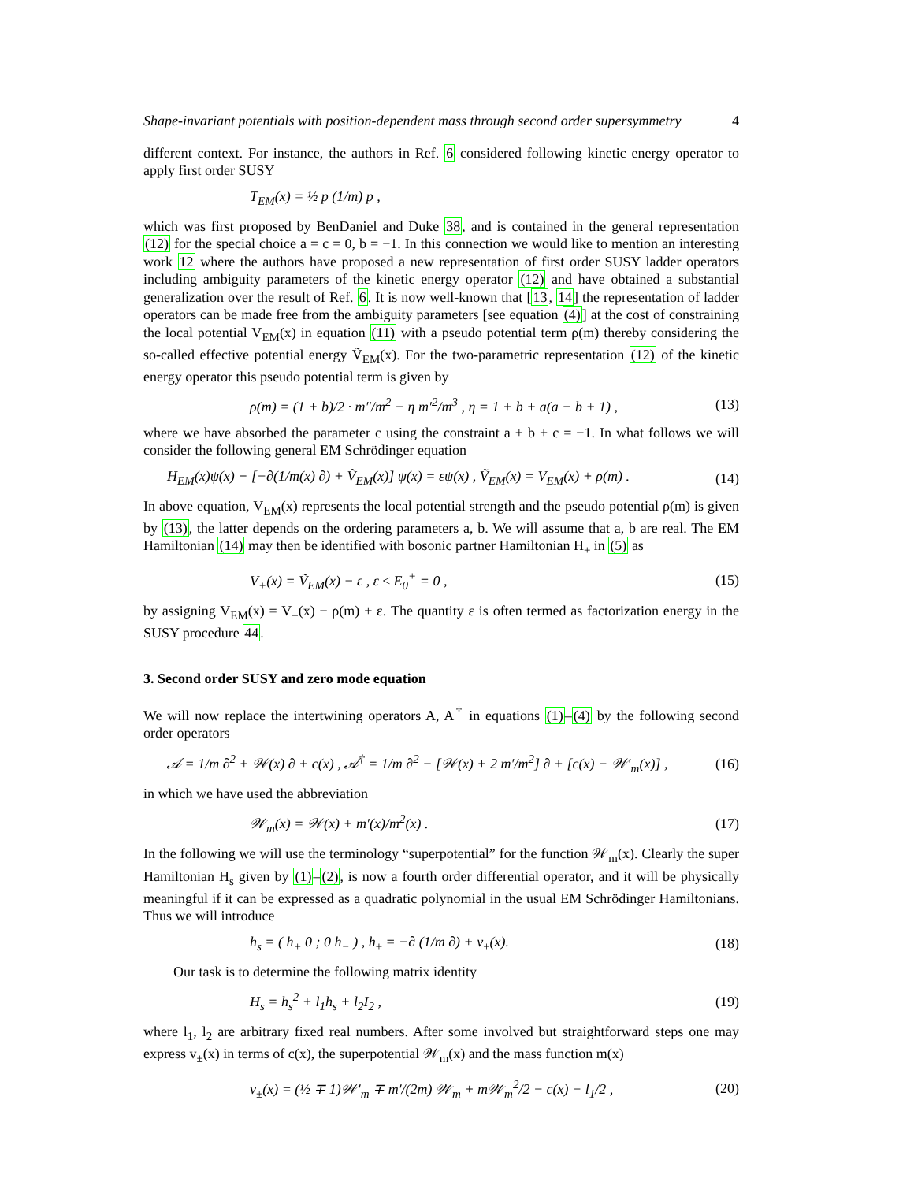Shape-invariant potentials with position-dependent mass through second order supersymmetry 4
different context. For instance, the authors in Ref. 6 considered following kinetic energy operator to apply first order SUSY
T<sub>EM</sub>(x) = ½ p (1/m) p ,
which was first proposed by BenDaniel and Duke 38, and is contained in the general representation (12) for the special choice a = c = 0, b = −1. In this connection we would like to mention an interesting work 12 where the authors have proposed a new representation of first order SUSY ladder operators including ambiguity parameters of the kinetic energy operator (12) and have obtained a substantial generalization over the result of Ref. 6. It is now well-known that [13, 14] the representation of ladder operators can be made free from the ambiguity parameters [see equation (4)] at the cost of constraining the local potential V<sub>EM</sub>(x) in equation (11) with a pseudo potential term ρ(m) thereby considering the so-called effective potential energy Ṽ<sub>EM</sub>(x). For the two-parametric representation (12) of the kinetic energy operator this pseudo potential term is given by
ρ(m) = (1 + b)/2 · m″/m<sup>2</sup> − η m′<sup>2</sup>/m<sup>3</sup> , η = 1 + b + a(a + b + 1) , (13)
where we have absorbed the parameter c using the constraint a + b + c = −1. In what follows we will consider the following general EM Schrödinger equation
H<sub>EM</sub>(x)ψ(x) ≡ [−∂(1/m(x) ∂) + Ṽ<sub>EM</sub>(x)] ψ(x) = εψ(x) , Ṽ<sub>EM</sub>(x) = V<sub>EM</sub>(x) + ρ(m) . (14)
In above equation, V<sub>EM</sub>(x) represents the local potential strength and the pseudo potential ρ(m) is given by (13), the latter depends on the ordering parameters a, b. We will assume that a, b are real. The EM Hamiltonian (14) may then be identified with bosonic partner Hamiltonian H<sub>+</sub> in (5) as
V<sub>+</sub>(x) = Ṽ<sub>EM</sub>(x) − ε , ε ≤ E<sub>0</sub><sup>+</sup> = 0 , (15)
by assigning V<sub>EM</sub>(x) = V<sub>+</sub>(x) − ρ(m) + ε. The quantity ε is often termed as factorization energy in the SUSY procedure 44.
3. Second order SUSY and zero mode equation
We will now replace the intertwining operators A, A<sup>†</sup> in equations (1)–(4) by the following second order operators
𝒜 = 1/m ∂<sup>2</sup> + 𝒲(x) ∂ + c(x) , 𝒜<sup>†</sup> = 1/m ∂<sup>2</sup> − [𝒲(x) + 2 m′/m<sup>2</sup>] ∂ + [c(x) − 𝒲′<sub>m</sub>(x)] , (16)
in which we have used the abbreviation
𝒲<sub>m</sub>(x) = 𝒲(x) + m′(x)/m<sup>2</sup>(x) . (17)
In the following we will use the terminology “superpotential” for the function 𝒲<sub>m</sub>(x). Clearly the super Hamiltonian H<sub>s</sub> given by (1)–(2), is now a fourth order differential operator, and it will be physically meaningful if it can be expressed as a quadratic polynomial in the usual EM Schrödinger Hamiltonians. Thus we will introduce
h<sub>s</sub> = ( h<sub>+</sub> 0 ; 0 h<sub>−</sub> ) , h<sub>±</sub> = −∂ (1/m ∂) + v<sub>±</sub>(x). (18)
Our task is to determine the following matrix identity
H<sub>s</sub> = h<sub>s</sub><sup>2</sup> + l<sub>1</sub>h<sub>s</sub> + l<sub>2</sub>I<sub>2</sub> , (19)
where l<sub>1</sub>, l<sub>2</sub> are arbitrary fixed real numbers. After some involved but straightforward steps one may express v<sub>±</sub>(x) in terms of c(x), the superpotential 𝒲<sub>m</sub>(x) and the mass function m(x)
v<sub>±</sub>(x) = (½ ∓ 1)𝒲′<sub>m</sub> ∓ m′/(2m) 𝒲<sub>m</sub> + m𝒲<sub>m</sub><sup>2</sup>/2 − c(x) − l<sub>1</sub>/2 , (20)